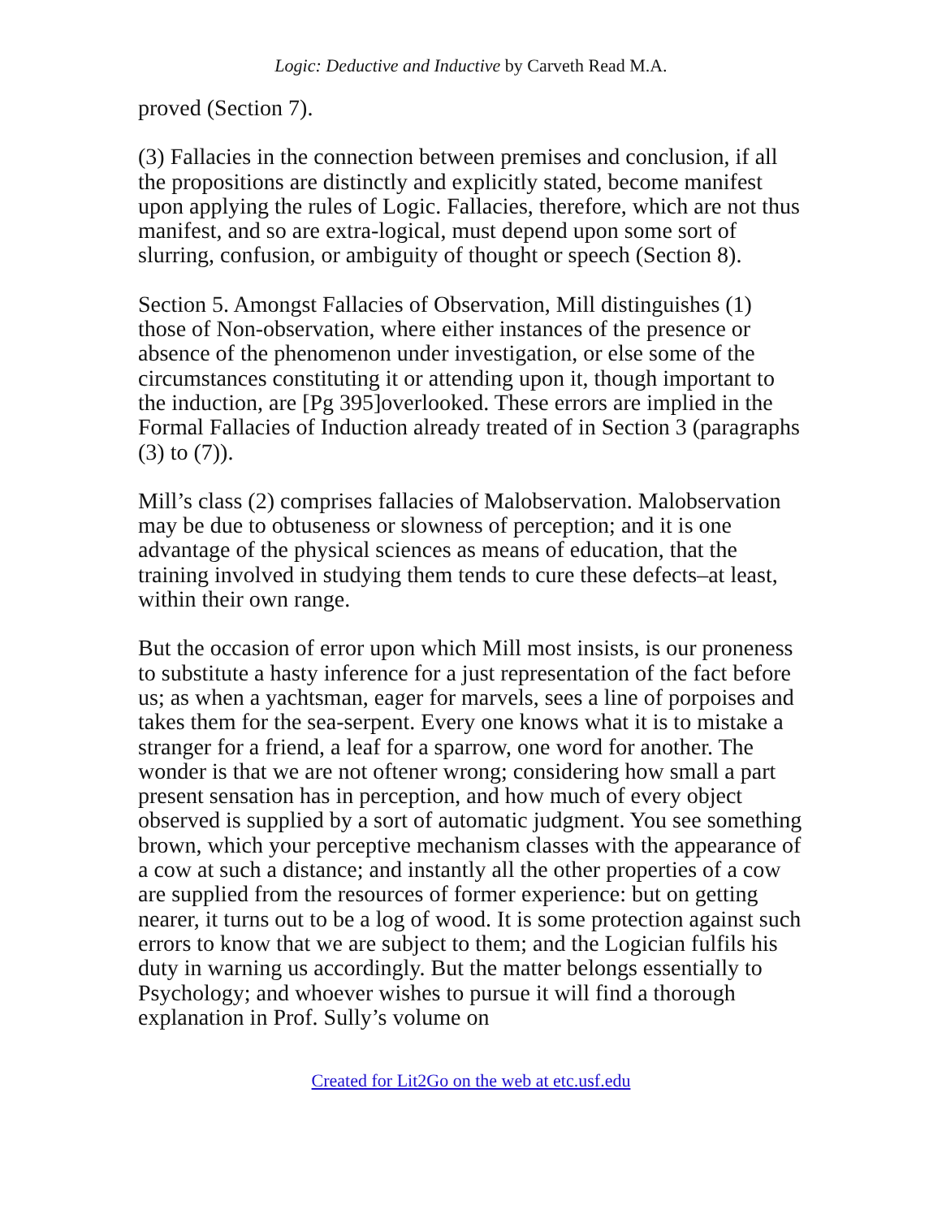Logic: Deductive and Inductive by Carveth Read M.A.
proved (Section 7).
(3) Fallacies in the connection between premises and conclusion, if all the propositions are distinctly and explicitly stated, become manifest upon applying the rules of Logic. Fallacies, therefore, which are not thus manifest, and so are extra-logical, must depend upon some sort of slurring, confusion, or ambiguity of thought or speech (Section 8).
Section 5. Amongst Fallacies of Observation, Mill distinguishes (1) those of Non-observation, where either instances of the presence or absence of the phenomenon under investigation, or else some of the circumstances constituting it or attending upon it, though important to the induction, are [Pg 395]overlooked. These errors are implied in the Formal Fallacies of Induction already treated of in Section 3 (paragraphs (3) to (7)).
Mill’s class (2) comprises fallacies of Malobservation. Malobservation may be due to obtuseness or slowness of perception; and it is one advantage of the physical sciences as means of education, that the training involved in studying them tends to cure these defects–at least, within their own range.
But the occasion of error upon which Mill most insists, is our proneness to substitute a hasty inference for a just representation of the fact before us; as when a yachtsman, eager for marvels, sees a line of porpoises and takes them for the sea-serpent. Every one knows what it is to mistake a stranger for a friend, a leaf for a sparrow, one word for another. The wonder is that we are not oftener wrong; considering how small a part present sensation has in perception, and how much of every object observed is supplied by a sort of automatic judgment. You see something brown, which your perceptive mechanism classes with the appearance of a cow at such a distance; and instantly all the other properties of a cow are supplied from the resources of former experience: but on getting nearer, it turns out to be a log of wood. It is some protection against such errors to know that we are subject to them; and the Logician fulfils his duty in warning us accordingly. But the matter belongs essentially to Psychology; and whoever wishes to pursue it will find a thorough explanation in Prof. Sully’s volume on
Created for Lit2Go on the web at etc.usf.edu